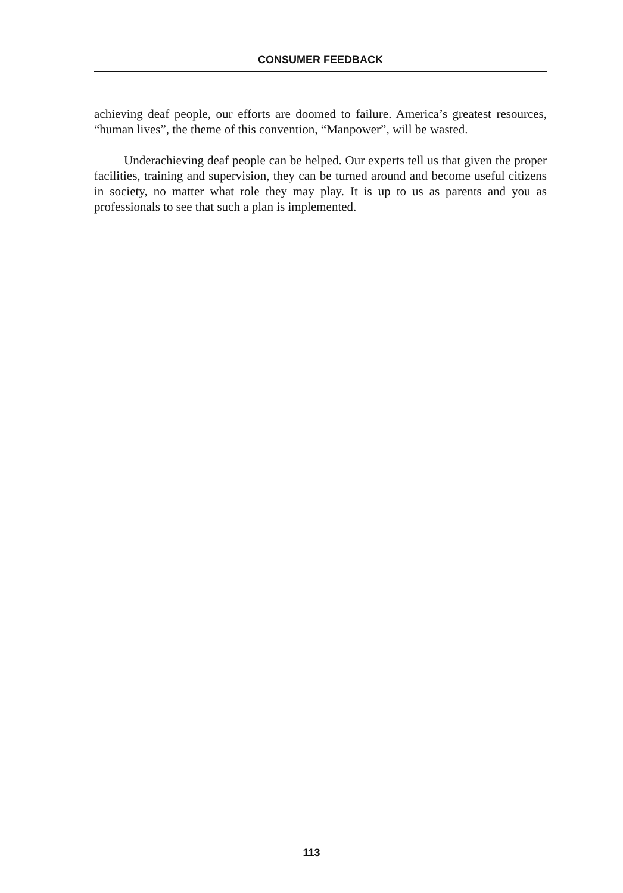CONSUMER FEEDBACK
achieving deaf people, our efforts are doomed to failure. America’s greatest resources, “human lives”, the theme of this convention, “Manpower”, will be wasted.
Underachieving deaf people can be helped. Our experts tell us that given the proper facilities, training and supervision, they can be turned around and become useful citizens in society, no matter what role they may play. It is up to us as parents and you as professionals to see that such a plan is implemented.
113